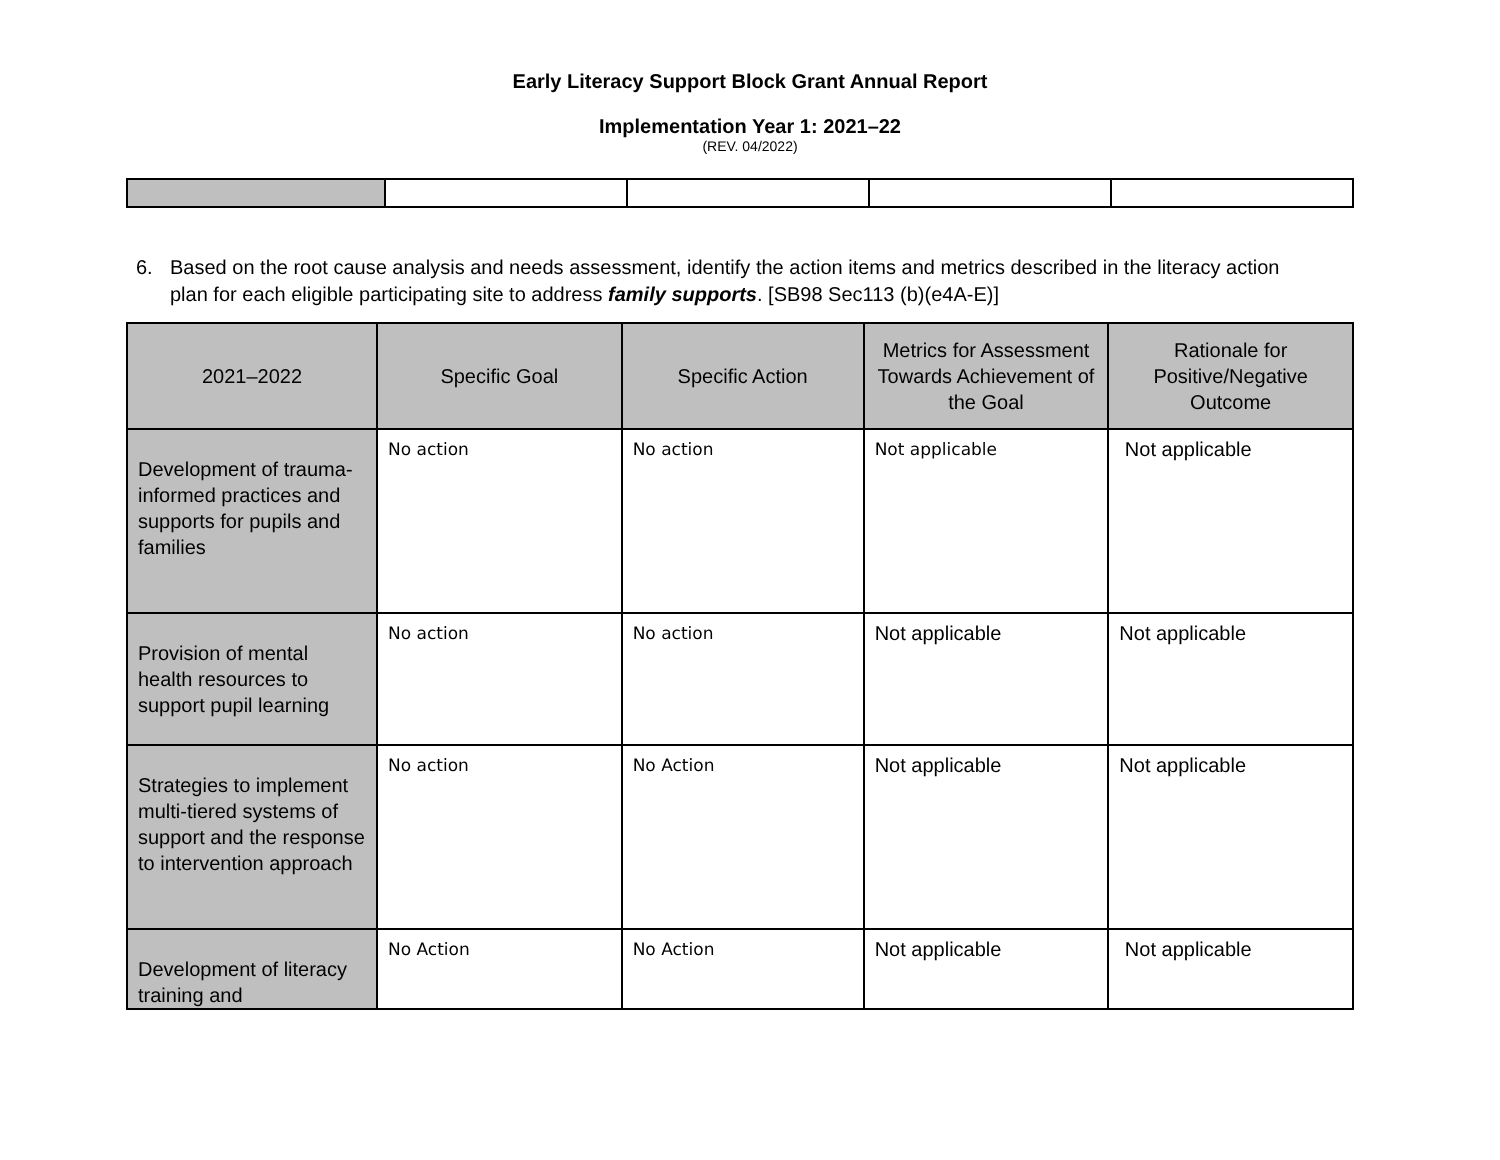Early Literacy Support Block Grant Annual Report
Implementation Year 1: 2021–22
(REV. 04/2022)
6. Based on the root cause analysis and needs assessment, identify the action items and metrics described in the literacy action plan for each eligible participating site to address family supports. [SB98 Sec113 (b)(e4A-E)]
| 2021–2022 | Specific Goal | Specific Action | Metrics for Assessment Towards Achievement of the Goal | Rationale for Positive/Negative Outcome |
| --- | --- | --- | --- | --- |
| Development of trauma-informed practices and supports for pupils and families | No action | No action | Not applicable | Not applicable |
| Provision of mental health resources to support pupil learning | No action | No action | Not applicable | Not applicable |
| Strategies to implement multi-tiered systems of support and the response to intervention approach | No action | No Action | Not applicable | Not applicable |
| Development of literacy training and | No Action | No Action | Not applicable | Not applicable |